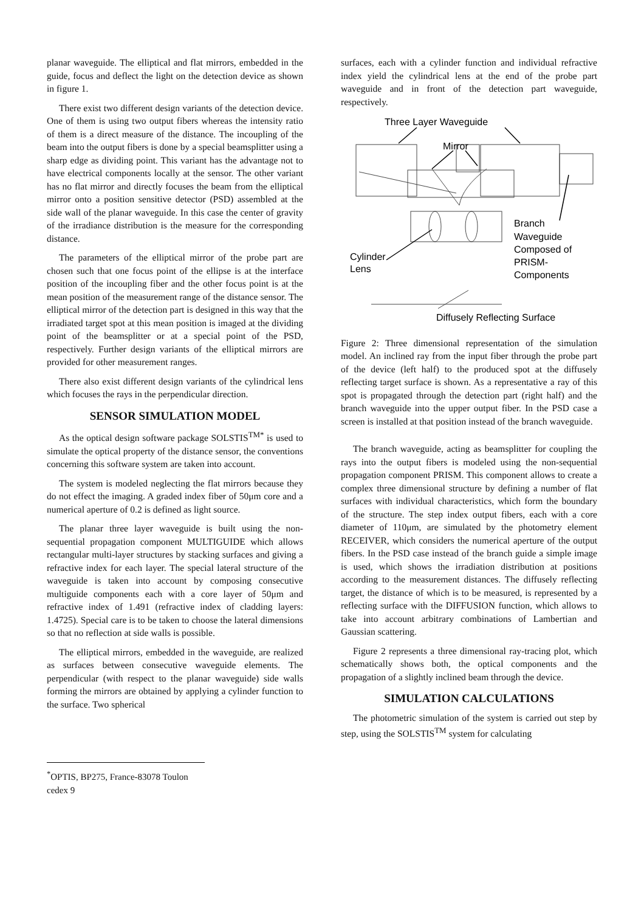planar waveguide. The elliptical and flat mirrors, embedded in the guide, focus and deflect the light on the detection device as shown in figure 1.
There exist two different design variants of the detection device. One of them is using two output fibers whereas the intensity ratio of them is a direct measure of the distance. The incoupling of the beam into the output fibers is done by a special beamsplitter using a sharp edge as dividing point. This variant has the advantage not to have electrical components locally at the sensor. The other variant has no flat mirror and directly focuses the beam from the elliptical mirror onto a position sensitive detector (PSD) assembled at the side wall of the planar waveguide. In this case the center of gravity of the irradiance distribution is the measure for the corresponding distance.
The parameters of the elliptical mirror of the probe part are chosen such that one focus point of the ellipse is at the interface position of the incoupling fiber and the other focus point is at the mean position of the measurement range of the distance sensor. The elliptical mirror of the detection part is designed in this way that the irradiated target spot at this mean position is imaged at the dividing point of the beamsplitter or at a special point of the PSD, respectively. Further design variants of the elliptical mirrors are provided for other measurement ranges.
There also exist different design variants of the cylindrical lens which focuses the rays in the perpendicular direction.
SENSOR SIMULATION MODEL
As the optical design software package SOLSTIS<sup>TM*</sup> is used to simulate the optical property of the distance sensor, the conventions concerning this software system are taken into account.
The system is modeled neglecting the flat mirrors because they do not effect the imaging. A graded index fiber of 50μm core and a numerical aperture of 0.2 is defined as light source.
The planar three layer waveguide is built using the non-sequential propagation component MULTIGUIDE which allows rectangular multi-layer structures by stacking surfaces and giving a refractive index for each layer. The special lateral structure of the waveguide is taken into account by composing consecutive multiguide components each with a core layer of 50μm and refractive index of 1.491 (refractive index of cladding layers: 1.4725). Special care is to be taken to choose the lateral dimensions so that no reflection at side walls is possible.
The elliptical mirrors, embedded in the waveguide, are realized as surfaces between consecutive waveguide elements. The perpendicular (with respect to the planar waveguide) side walls forming the mirrors are obtained by applying a cylinder function to the surface. Two spherical
<sup>*</sup> OPTIS, BP275, France-83078 Toulon cedex 9
surfaces, each with a cylinder function and individual refractive index yield the cylindrical lens at the end of the probe part waveguide and in front of the detection part waveguide, respectively.
Three Layer Waveguide
Mirror
Cylinder
Lens
Branch
Waveguide
Composed of
PRISM-
Components
Diffusely Reflecting Surface
Figure 2: Three dimensional representation of the simulation model. An inclined ray from the input fiber through the probe part of the device (left half) to the produced spot at the diffusely reflecting target surface is shown. As a representative a ray of this spot is propagated through the detection part (right half) and the branch waveguide into the upper output fiber. In the PSD case a screen is installed at that position instead of the branch waveguide.
The branch waveguide, acting as beamsplitter for coupling the rays into the output fibers is modeled using the non-sequential propagation component PRISM. This component allows to create a complex three dimensional structure by defining a number of flat surfaces with individual characteristics, which form the boundary of the structure. The step index output fibers, each with a core diameter of 110μm, are simulated by the photometry element RECEIVER, which considers the numerical aperture of the output fibers. In the PSD case instead of the branch guide a simple image is used, which shows the irradiation distribution at positions according to the measurement distances. The diffusely reflecting target, the distance of which is to be measured, is represented by a reflecting surface with the DIFFUSION function, which allows to take into account arbitrary combinations of Lambertian and Gaussian scattering.
Figure 2 represents a three dimensional ray-tracing plot, which schematically shows both, the optical components and the propagation of a slightly inclined beam through the device.
SIMULATION CALCULATIONS
The photometric simulation of the system is carried out step by step, using the SOLSTIS<sup>TM</sup> system for calculating